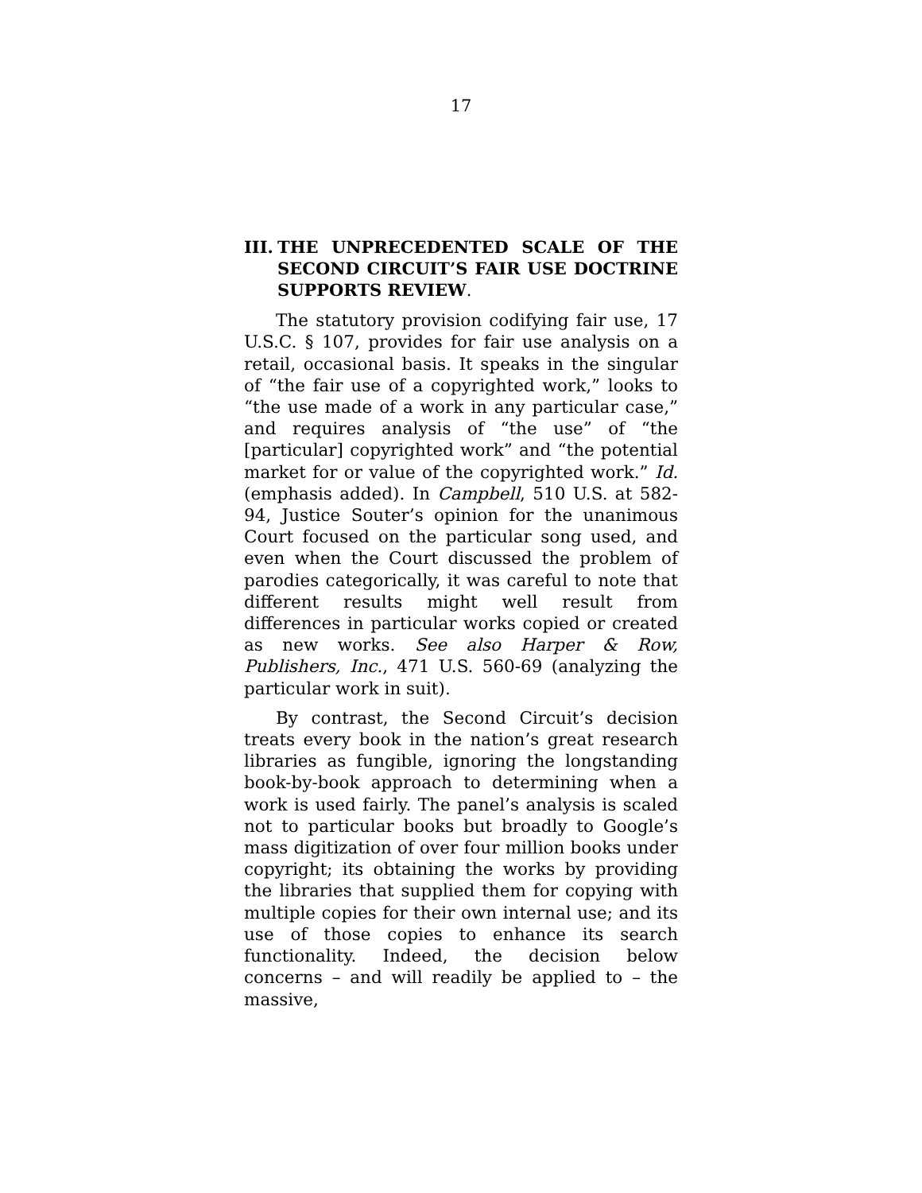17
III. THE UNPRECEDENTED SCALE OF THE SECOND CIRCUIT’S FAIR USE DOCTRINE SUPPORTS REVIEW.
The statutory provision codifying fair use, 17 U.S.C. § 107, provides for fair use analysis on a retail, occasional basis. It speaks in the singular of “the fair use of a copyrighted work,” looks to “the use made of a work in any particular case,” and requires analysis of “the use” of “the [particular] copyrighted work” and “the potential market for or value of the copyrighted work.” Id. (emphasis added). In Campbell, 510 U.S. at 582-94, Justice Souter’s opinion for the unanimous Court focused on the particular song used, and even when the Court discussed the problem of parodies categorically, it was careful to note that different results might well result from differences in particular works copied or created as new works. See also Harper & Row, Publishers, Inc., 471 U.S. 560-69 (analyzing the particular work in suit).
By contrast, the Second Circuit’s decision treats every book in the nation’s great research libraries as fungible, ignoring the longstanding book-by-book approach to determining when a work is used fairly. The panel’s analysis is scaled not to particular books but broadly to Google’s mass digitization of over four million books under copyright; its obtaining the works by providing the libraries that supplied them for copying with multiple copies for their own internal use; and its use of those copies to enhance its search functionality. Indeed, the decision below concerns – and will readily be applied to – the massive,